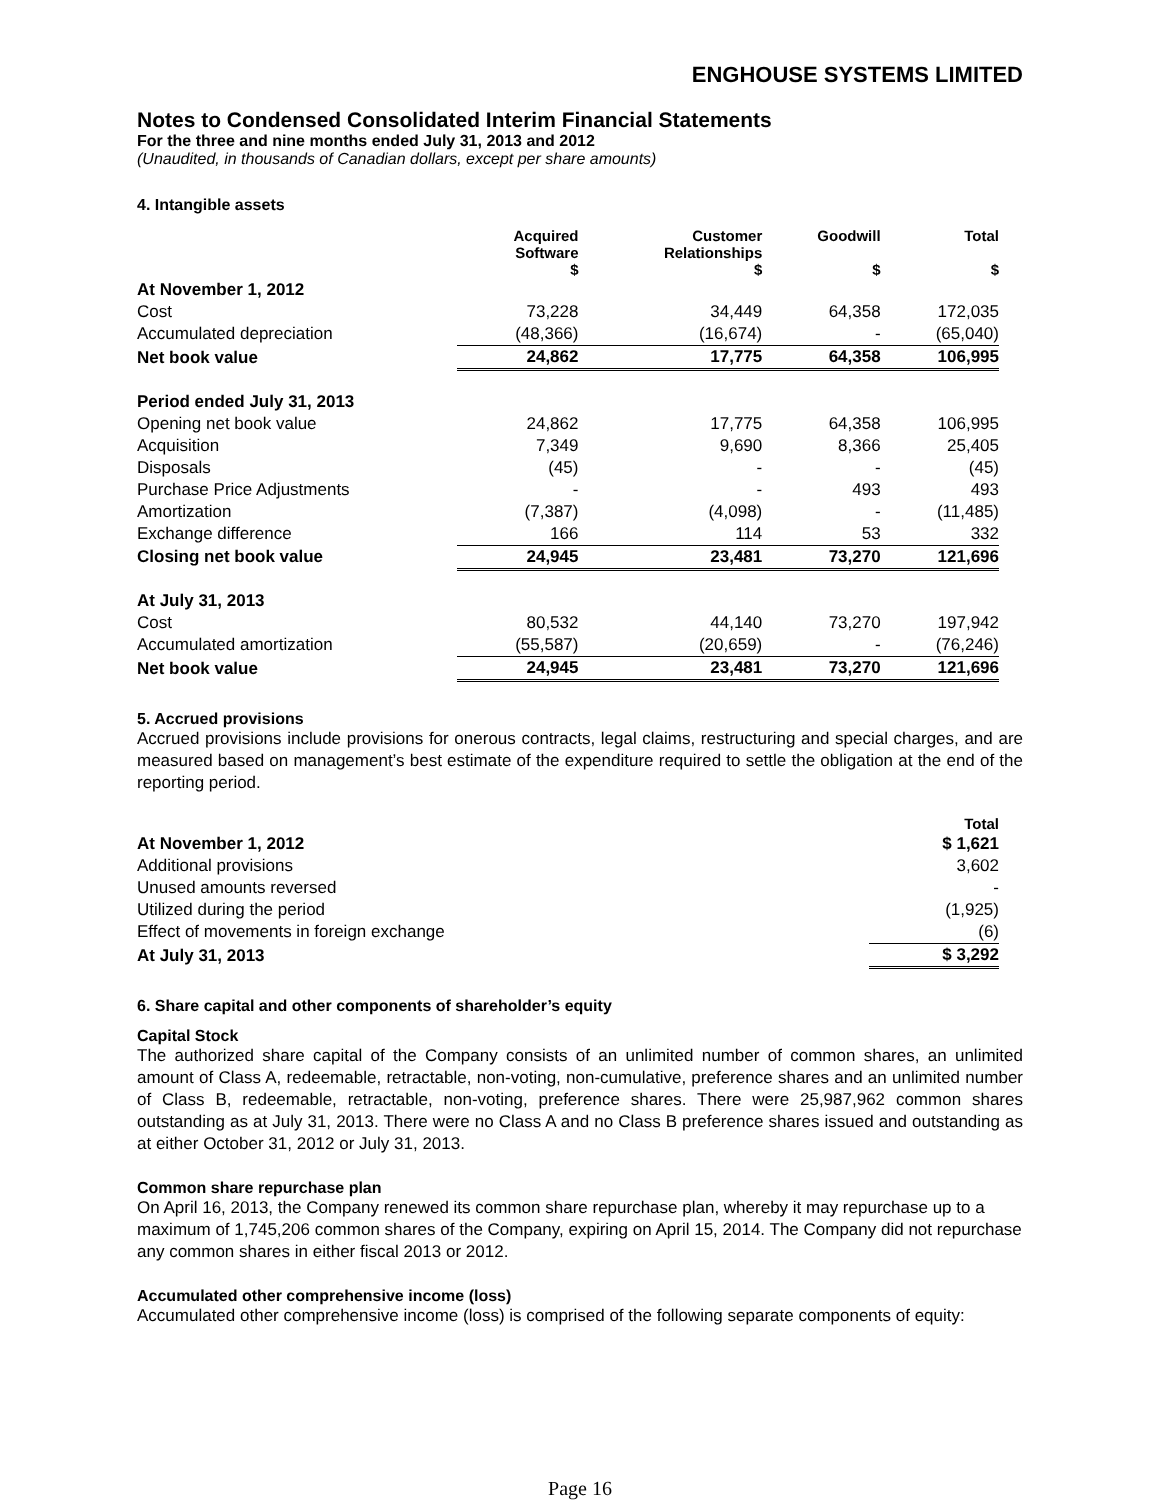ENGHOUSE SYSTEMS LIMITED
Notes to Condensed Consolidated Interim Financial Statements
For the three and nine months ended July 31, 2013 and 2012
(Unaudited, in thousands of Canadian dollars, except per share amounts)
4. Intangible assets
| | Acquired Software $ | Customer Relationships $ | Goodwill $ | Total $ |
| --- | --- | --- | --- | --- |
| At November 1, 2012 | | | | |
| Cost | 73,228 | 34,449 | 64,358 | 172,035 |
| Accumulated depreciation | (48,366) | (16,674) | - | (65,040) |
| Net book value | 24,862 | 17,775 | 64,358 | 106,995 |
| Period ended July 31, 2013 | | | | |
| Opening net book value | 24,862 | 17,775 | 64,358 | 106,995 |
| Acquisition | 7,349 | 9,690 | 8,366 | 25,405 |
| Disposals | (45) | - | - | (45) |
| Purchase Price Adjustments | - | - | 493 | 493 |
| Amortization | (7,387) | (4,098) | - | (11,485) |
| Exchange difference | 166 | 114 | 53 | 332 |
| Closing net book value | 24,945 | 23,481 | 73,270 | 121,696 |
| At July 31, 2013 | | | | |
| Cost | 80,532 | 44,140 | 73,270 | 197,942 |
| Accumulated amortization | (55,587) | (20,659) | - | (76,246) |
| Net book value | 24,945 | 23,481 | 73,270 | 121,696 |
5. Accrued provisions
Accrued provisions include provisions for onerous contracts, legal claims, restructuring and special charges, and are measured based on management’s best estimate of the expenditure required to settle the obligation at the end of the reporting period.
| | Total |
| --- | --- |
| At November 1, 2012 | $ 1,621 |
| Additional provisions | 3,602 |
| Unused amounts reversed | - |
| Utilized during the period | (1,925) |
| Effect of movements in foreign exchange | (6) |
| At July 31, 2013 | $ 3,292 |
6. Share capital and other components of shareholder’s equity
Capital Stock
The authorized share capital of the Company consists of an unlimited number of common shares, an unlimited amount of Class A, redeemable, retractable, non-voting, non-cumulative, preference shares and an unlimited number of Class B, redeemable, retractable, non-voting, preference shares. There were 25,987,962 common shares outstanding as at July 31, 2013. There were no Class A and no Class B preference shares issued and outstanding as at either October 31, 2012 or July 31, 2013.
Common share repurchase plan
On April 16, 2013, the Company renewed its common share repurchase plan, whereby it may repurchase up to a maximum of 1,745,206 common shares of the Company, expiring on April 15, 2014. The Company did not repurchase any common shares in either fiscal 2013 or 2012.
Accumulated other comprehensive income (loss)
Accumulated other comprehensive income (loss) is comprised of the following separate components of equity:
Page 16